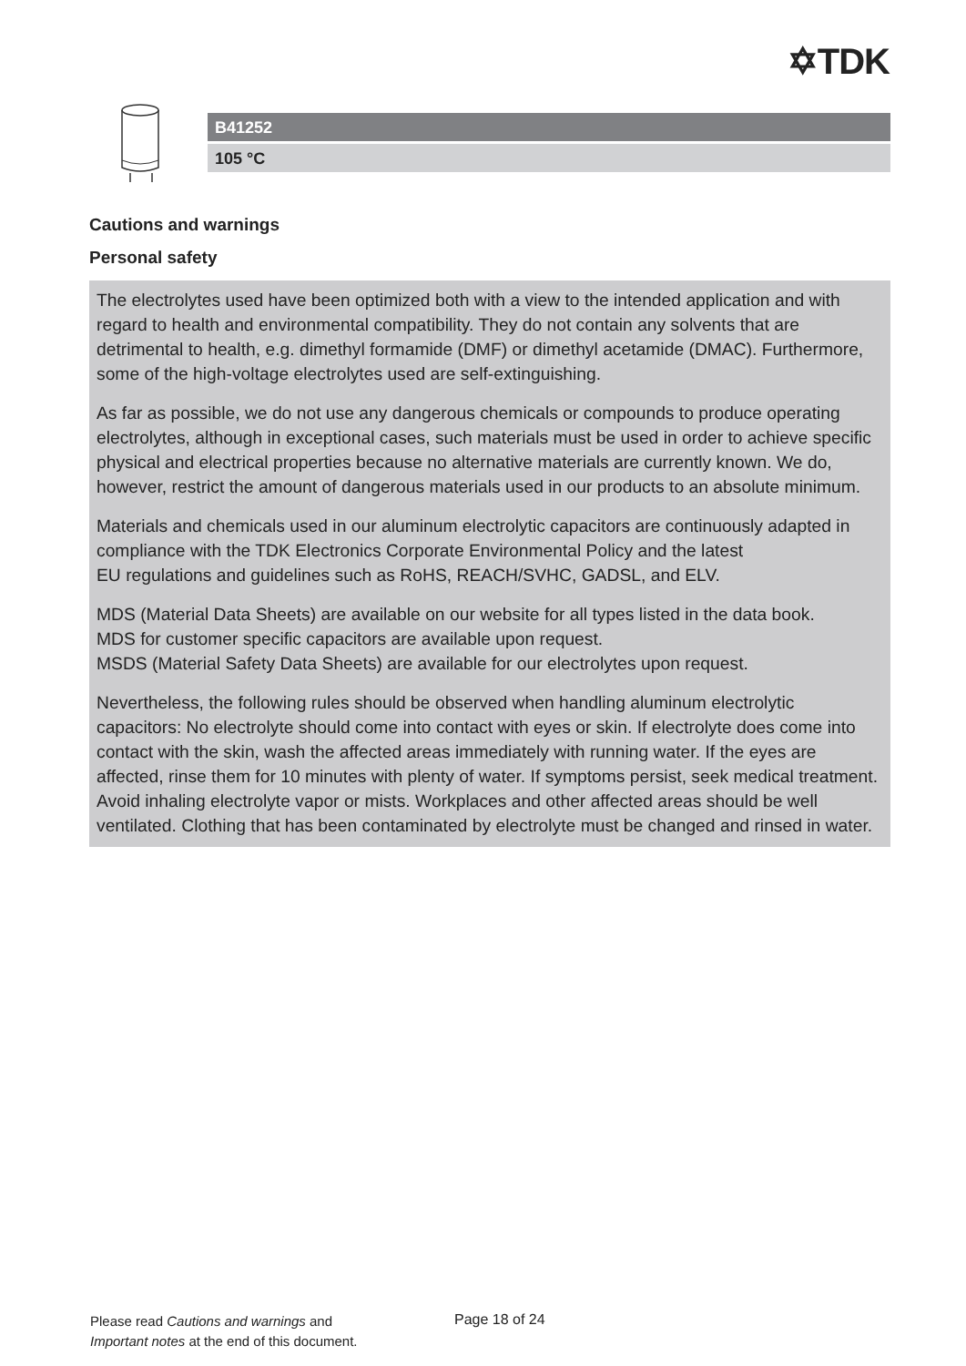✡TDK
B41252
105 °C
Cautions and warnings
Personal safety
The electrolytes used have been optimized both with a view to the intended application and with regard to health and environmental compatibility. They do not contain any solvents that are detrimental to health, e.g. dimethyl formamide (DMF) or dimethyl acetamide (DMAC). Furthermore, some of the high-voltage electrolytes used are self-extinguishing.
As far as possible, we do not use any dangerous chemicals or compounds to produce operating electrolytes, although in exceptional cases, such materials must be used in order to achieve specific physical and electrical properties because no alternative materials are currently known. We do, however, restrict the amount of dangerous materials used in our products to an absolute minimum.
Materials and chemicals used in our aluminum electrolytic capacitors are continuously adapted in compliance with the TDK Electronics Corporate Environmental Policy and the latest
EU regulations and guidelines such as RoHS, REACH/SVHC, GADSL, and ELV.
MDS (Material Data Sheets) are available on our website for all types listed in the data book.
MDS for customer specific capacitors are available upon request.
MSDS (Material Safety Data Sheets) are available for our electrolytes upon request.
Nevertheless, the following rules should be observed when handling aluminum electrolytic capacitors: No electrolyte should come into contact with eyes or skin. If electrolyte does come into contact with the skin, wash the affected areas immediately with running water. If the eyes are affected, rinse them for 10 minutes with plenty of water. If symptoms persist, seek medical treatment. Avoid inhaling electrolyte vapor or mists. Workplaces and other affected areas should be well ventilated. Clothing that has been contaminated by electrolyte must be changed and rinsed in water.
Please read Cautions and warnings and
Important notes at the end of this document.
Page 18 of 24